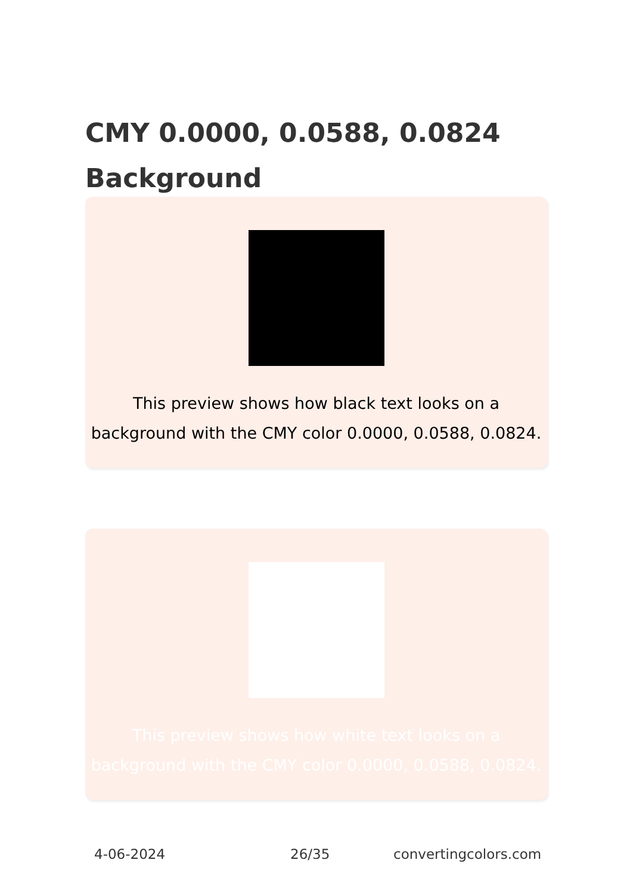CMY 0.0000, 0.0588, 0.0824
Background
This preview shows how black text looks on a
background with the CMY color 0.0000, 0.0588, 0.0824.
This preview shows how white text looks on a
background with the CMY color 0.0000, 0.0588, 0.0824.
4-06-2024 26/35 convertingcolors.com